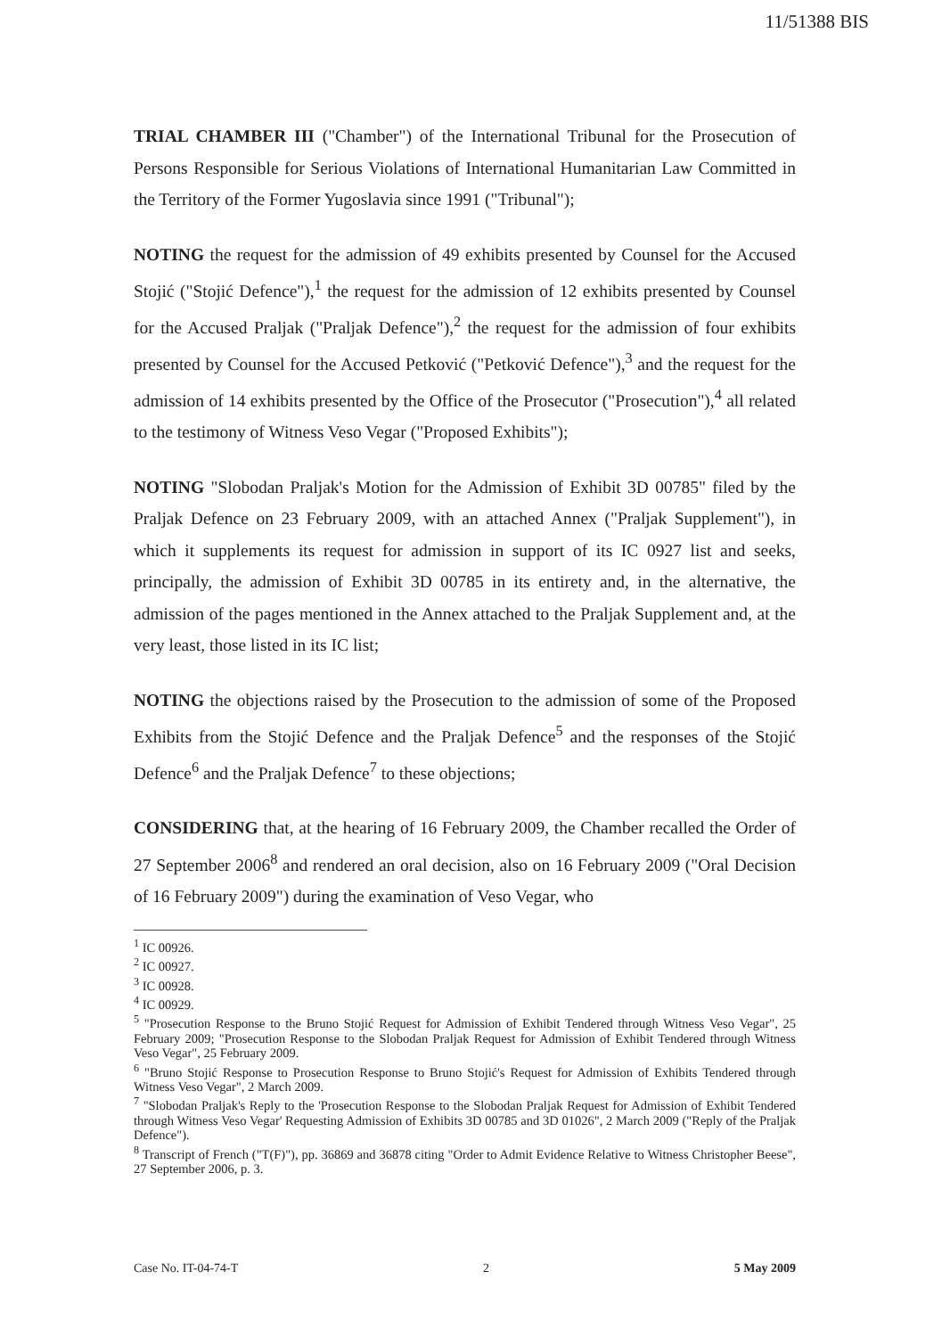11/51388 BIS
TRIAL CHAMBER III ("Chamber") of the International Tribunal for the Prosecution of Persons Responsible for Serious Violations of International Humanitarian Law Committed in the Territory of the Former Yugoslavia since 1991 ("Tribunal");
NOTING the request for the admission of 49 exhibits presented by Counsel for the Accused Stojić ("Stojić Defence"),<sup>1</sup> the request for the admission of 12 exhibits presented by Counsel for the Accused Praljak ("Praljak Defence"),<sup>2</sup> the request for the admission of four exhibits presented by Counsel for the Accused Petković ("Petković Defence"),<sup>3</sup> and the request for the admission of 14 exhibits presented by the Office of the Prosecutor ("Prosecution"),<sup>4</sup> all related to the testimony of Witness Veso Vegar ("Proposed Exhibits");
NOTING "Slobodan Praljak's Motion for the Admission of Exhibit 3D 00785" filed by the Praljak Defence on 23 February 2009, with an attached Annex ("Praljak Supplement"), in which it supplements its request for admission in support of its IC 0927 list and seeks, principally, the admission of Exhibit 3D 00785 in its entirety and, in the alternative, the admission of the pages mentioned in the Annex attached to the Praljak Supplement and, at the very least, those listed in its IC list;
NOTING the objections raised by the Prosecution to the admission of some of the Proposed Exhibits from the Stojić Defence and the Praljak Defence<sup>5</sup> and the responses of the Stojić Defence<sup>6</sup> and the Praljak Defence<sup>7</sup> to these objections;
CONSIDERING that, at the hearing of 16 February 2009, the Chamber recalled the Order of 27 September 2006<sup>8</sup> and rendered an oral decision, also on 16 February 2009 ("Oral Decision of 16 February 2009") during the examination of Veso Vegar, who
<sup>1</sup> IC 00926.
<sup>2</sup> IC 00927.
<sup>3</sup> IC 00928.
<sup>4</sup> IC 00929.
<sup>5</sup> "Prosecution Response to the Bruno Stojić Request for Admission of Exhibit Tendered through Witness Veso Vegar", 25 February 2009; "Prosecution Response to the Slobodan Praljak Request for Admission of Exhibit Tendered through Witness Veso Vegar", 25 February 2009.
<sup>6</sup> "Bruno Stojić Response to Prosecution Response to Bruno Stojić's Request for Admission of Exhibits Tendered through Witness Veso Vegar", 2 March 2009.
<sup>7</sup> "Slobodan Praljak's Reply to the 'Prosecution Response to the Slobodan Praljak Request for Admission of Exhibit Tendered through Witness Veso Vegar' Requesting Admission of Exhibits 3D 00785 and 3D 01026", 2 March 2009 ("Reply of the Praljak Defence").
<sup>8</sup> Transcript of French ("T(F)"), pp. 36869 and 36878 citing "Order to Admit Evidence Relative to Witness Christopher Beese", 27 September 2006, p. 3.
Case No. IT-04-74-T 2 5 May 2009